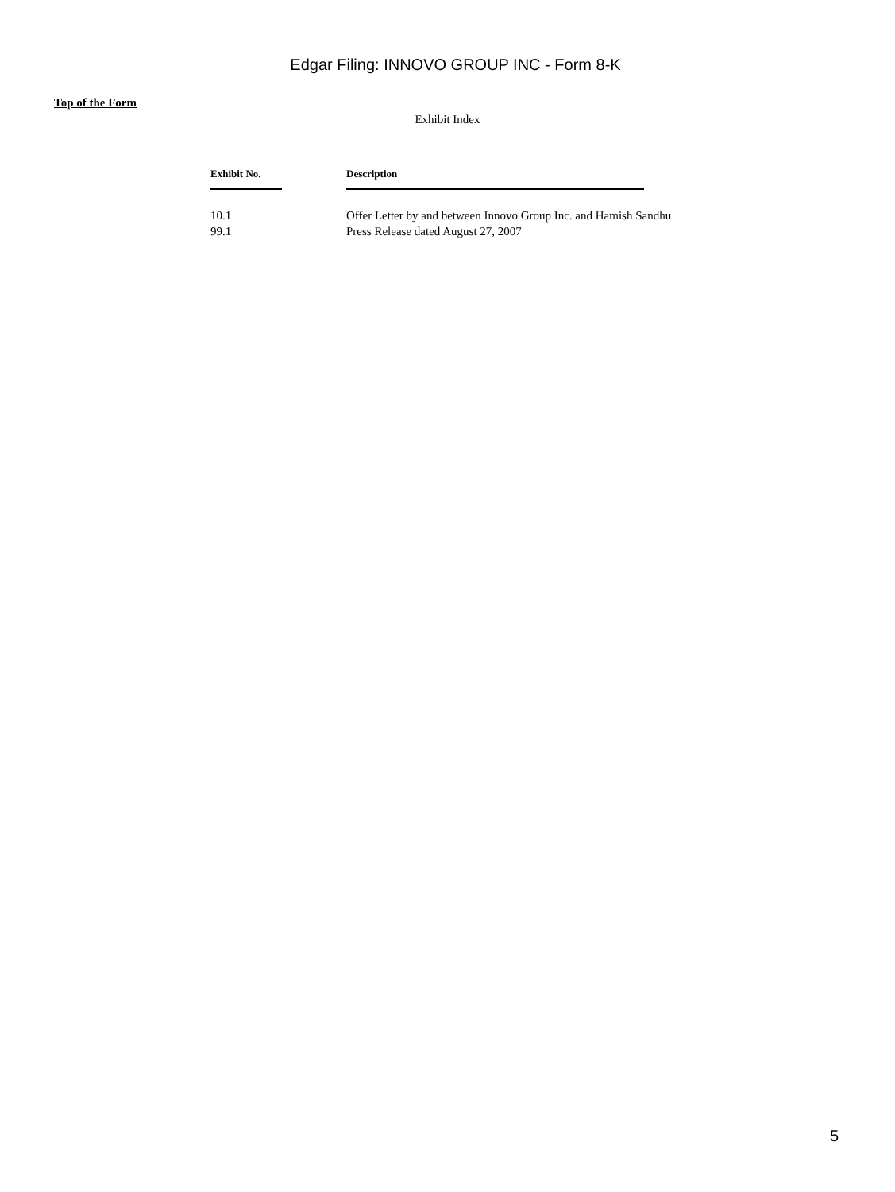Edgar Filing: INNOVO GROUP INC - Form 8-K
Top of the Form
Exhibit Index
| Exhibit No. | Description |
| --- | --- |
| 10.1 | Offer Letter by and between Innovo Group Inc. and Hamish Sandhu |
| 99.1 | Press Release dated August 27, 2007 |
5